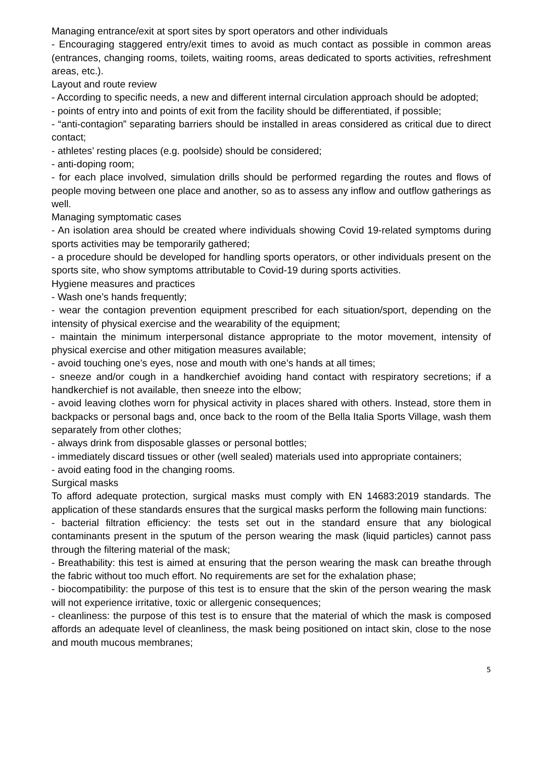Managing entrance/exit at sport sites by sport operators and other individuals
- Encouraging staggered entry/exit times to avoid as much contact as possible in common areas (entrances, changing rooms, toilets, waiting rooms, areas dedicated to sports activities, refreshment areas, etc.).
Layout and route review
- According to specific needs, a new and different internal circulation approach should be adopted;
- points of entry into and points of exit from the facility should be differentiated, if possible;
- “anti-contagion” separating barriers should be installed in areas considered as critical due to direct contact;
- athletes’ resting places (e.g. poolside) should be considered;
- anti-doping room;
- for each place involved, simulation drills should be performed regarding the routes and flows of people moving between one place and another, so as to assess any inflow and outflow gatherings as well.
Managing symptomatic cases
- An isolation area should be created where individuals showing Covid 19-related symptoms during sports activities may be temporarily gathered;
- a procedure should be developed for handling sports operators, or other individuals present on the sports site, who show symptoms attributable to Covid-19 during sports activities.
Hygiene measures and practices
- Wash one’s hands frequently;
- wear the contagion prevention equipment prescribed for each situation/sport, depending on the intensity of physical exercise and the wearability of the equipment;
- maintain the minimum interpersonal distance appropriate to the motor movement, intensity of physical exercise and other mitigation measures available;
- avoid touching one’s eyes, nose and mouth with one’s hands at all times;
- sneeze and/or cough in a handkerchief avoiding hand contact with respiratory secretions; if a handkerchief is not available, then sneeze into the elbow;
- avoid leaving clothes worn for physical activity in places shared with others. Instead, store them in backpacks or personal bags and, once back to the room of the Bella Italia Sports Village, wash them separately from other clothes;
- always drink from disposable glasses or personal bottles;
- immediately discard tissues or other (well sealed) materials used into appropriate containers;
- avoid eating food in the changing rooms.
Surgical masks
To afford adequate protection, surgical masks must comply with EN 14683:2019 standards. The application of these standards ensures that the surgical masks perform the following main functions:
- bacterial filtration efficiency: the tests set out in the standard ensure that any biological contaminants present in the sputum of the person wearing the mask (liquid particles) cannot pass through the filtering material of the mask;
- Breathability: this test is aimed at ensuring that the person wearing the mask can breathe through the fabric without too much effort. No requirements are set for the exhalation phase;
- biocompatibility: the purpose of this test is to ensure that the skin of the person wearing the mask will not experience irritative, toxic or allergenic consequences;
- cleanliness: the purpose of this test is to ensure that the material of which the mask is composed affords an adequate level of cleanliness, the mask being positioned on intact skin, close to the nose and mouth mucous membranes;
5